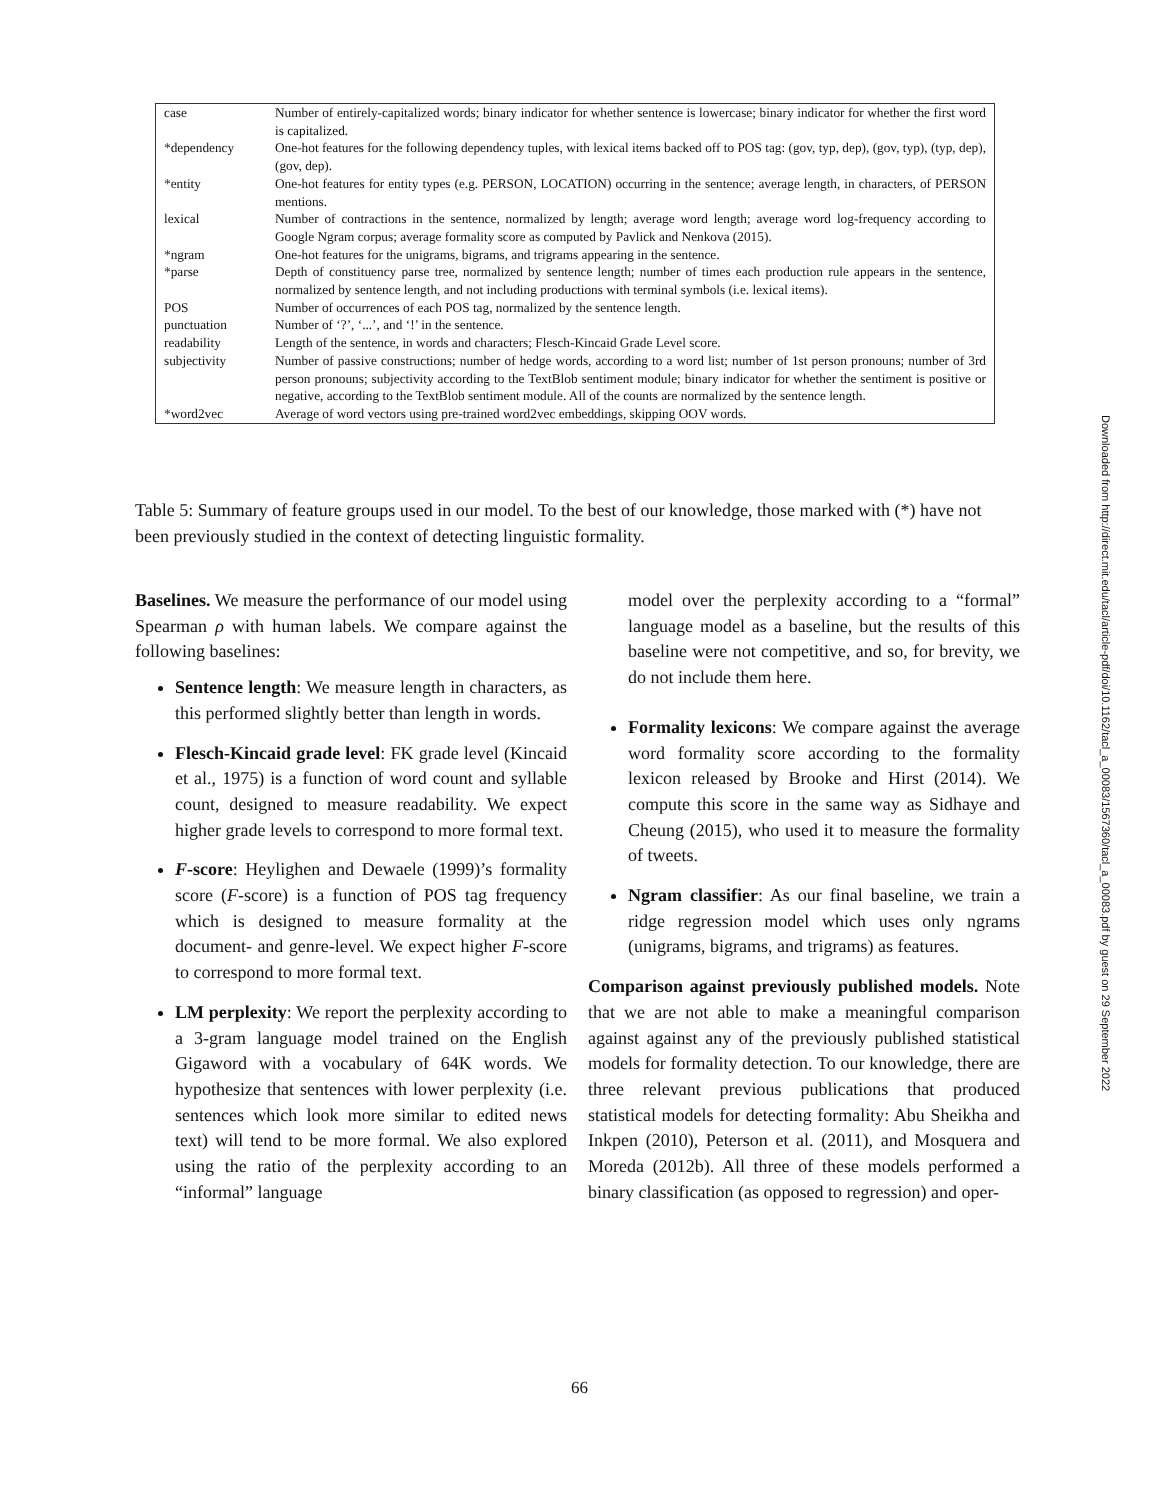| case | Number of entirely-capitalized words; binary indicator for whether sentence is lowercase; binary indicator for whether the first word is capitalized. |
| *dependency | One-hot features for the following dependency tuples, with lexical items backed off to POS tag: (gov, typ, dep), (gov, typ), (typ, dep), (gov, dep). |
| *entity | One-hot features for entity types (e.g. PERSON, LOCATION) occurring in the sentence; average length, in characters, of PERSON mentions. |
| lexical | Number of contractions in the sentence, normalized by length; average word length; average word log-frequency according to Google Ngram corpus; average formality score as computed by Pavlick and Nenkova (2015). |
| *ngram | One-hot features for the unigrams, bigrams, and trigrams appearing in the sentence. |
| *parse | Depth of constituency parse tree, normalized by sentence length; number of times each production rule appears in the sentence, normalized by sentence length, and not including productions with terminal symbols (i.e. lexical items). |
| POS | Number of occurrences of each POS tag, normalized by the sentence length. |
| punctuation | Number of ‘?’, ‘...’, and ‘!’ in the sentence. |
| readability | Length of the sentence, in words and characters; Flesch-Kincaid Grade Level score. |
| subjectivity | Number of passive constructions; number of hedge words, according to a word list; number of 1st person pronouns; number of 3rd person pronouns; subjectivity according to the TextBlob sentiment module; binary indicator for whether the sentiment is positive or negative, according to the TextBlob sentiment module. All of the counts are normalized by the sentence length. |
| *word2vec | Average of word vectors using pre-trained word2vec embeddings, skipping OOV words. |
Table 5: Summary of feature groups used in our model. To the best of our knowledge, those marked with (*) have not been previously studied in the context of detecting linguistic formality.
Baselines. We measure the performance of our model using Spearman ρ with human labels. We compare against the following baselines:
Sentence length: We measure length in characters, as this performed slightly better than length in words.
Flesch-Kincaid grade level: FK grade level (Kincaid et al., 1975) is a function of word count and syllable count, designed to measure readability. We expect higher grade levels to correspond to more formal text.
F-score: Heylighen and Dewaele (1999)’s formality score (F-score) is a function of POS tag frequency which is designed to measure formality at the document- and genre-level. We expect higher F-score to correspond to more formal text.
LM perplexity: We report the perplexity according to a 3-gram language model trained on the English Gigaword with a vocabulary of 64K words. We hypothesize that sentences with lower perplexity (i.e. sentences which look more similar to edited news text) will tend to be more formal. We also explored using the ratio of the perplexity according to an “informal” language
model over the perplexity according to a “formal” language model as a baseline, but the results of this baseline were not competitive, and so, for brevity, we do not include them here.
Formality lexicons: We compare against the average word formality score according to the formality lexicon released by Brooke and Hirst (2014). We compute this score in the same way as Sidhaye and Cheung (2015), who used it to measure the formality of tweets.
Ngram classifier: As our final baseline, we train a ridge regression model which uses only ngrams (unigrams, bigrams, and trigrams) as features.
Comparison against previously published models. Note that we are not able to make a meaningful comparison against against any of the previously published statistical models for formality detection. To our knowledge, there are three relevant previous publications that produced statistical models for detecting formality: Abu Sheikha and Inkpen (2010), Peterson et al. (2011), and Mosquera and Moreda (2012b). All three of these models performed a binary classification (as opposed to regression) and oper-
Downloaded from http://direct.mit.edu/tacl/article-pdf/doi/10.1162/tacl_a_00083/1567360/tacl_a_00083.pdf by guest on 29 September 2022
66